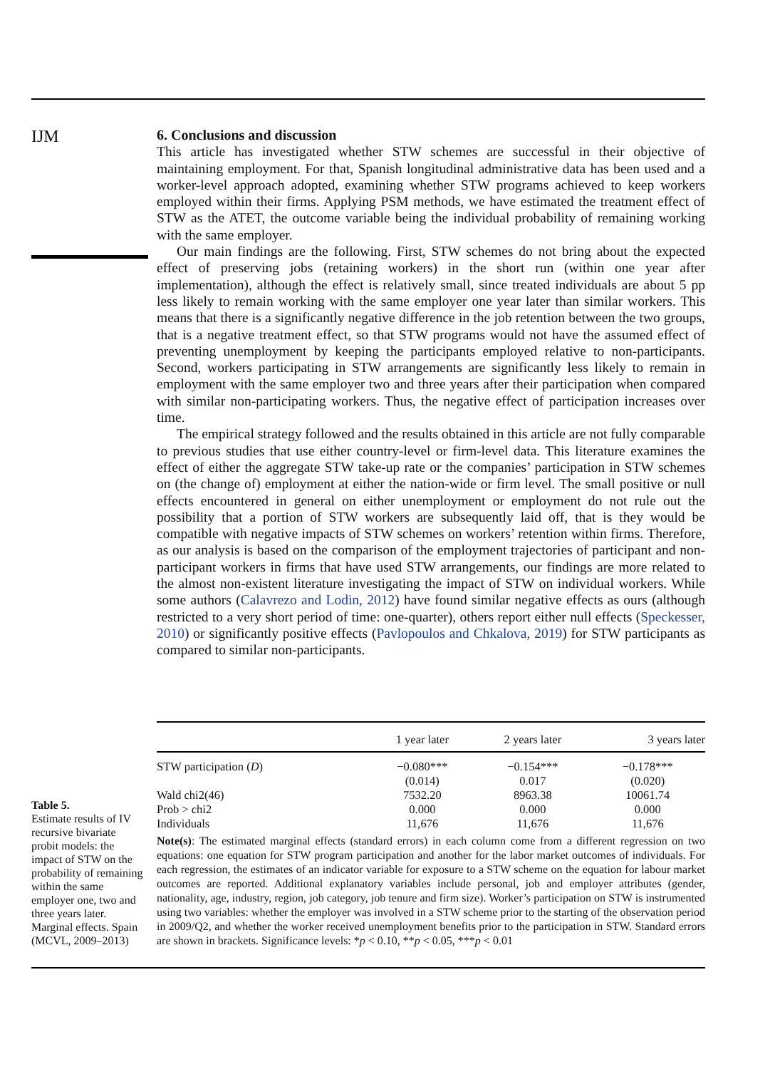IJM
6. Conclusions and discussion
This article has investigated whether STW schemes are successful in their objective of maintaining employment. For that, Spanish longitudinal administrative data has been used and a worker-level approach adopted, examining whether STW programs achieved to keep workers employed within their firms. Applying PSM methods, we have estimated the treatment effect of STW as the ATET, the outcome variable being the individual probability of remaining working with the same employer.
Our main findings are the following. First, STW schemes do not bring about the expected effect of preserving jobs (retaining workers) in the short run (within one year after implementation), although the effect is relatively small, since treated individuals are about 5 pp less likely to remain working with the same employer one year later than similar workers. This means that there is a significantly negative difference in the job retention between the two groups, that is a negative treatment effect, so that STW programs would not have the assumed effect of preventing unemployment by keeping the participants employed relative to non-participants. Second, workers participating in STW arrangements are significantly less likely to remain in employment with the same employer two and three years after their participation when compared with similar non-participating workers. Thus, the negative effect of participation increases over time.
The empirical strategy followed and the results obtained in this article are not fully comparable to previous studies that use either country-level or firm-level data. This literature examines the effect of either the aggregate STW take-up rate or the companies’ participation in STW schemes on (the change of) employment at either the nation-wide or firm level. The small positive or null effects encountered in general on either unemployment or employment do not rule out the possibility that a portion of STW workers are subsequently laid off, that is they would be compatible with negative impacts of STW schemes on workers’ retention within firms. Therefore, as our analysis is based on the comparison of the employment trajectories of participant and non-participant workers in firms that have used STW arrangements, our findings are more related to the almost non-existent literature investigating the impact of STW on individual workers. While some authors (Calavrezo and Lodin, 2012) have found similar negative effects as ours (although restricted to a very short period of time: one-quarter), others report either null effects (Speckesser, 2010) or significantly positive effects (Pavlopoulos and Chkalova, 2019) for STW participants as compared to similar non-participants.
| | 1 year later | 2 years later | 3 years later |
| --- | --- | --- | --- |
| STW participation ( D ) | −0.080*** | −0.154*** | −0.178*** |
| | (0.014) | 0.017 | (0.020) |
| Wald chi2(46) | 7532.20 | 8963.38 | 10061.74 |
| Prob > chi2 | 0.000 | 0.000 | 0.000 |
| Individuals | 11,676 | 11,676 | 11,676 |
Note(s): The estimated marginal effects (standard errors) in each column come from a different regression on two equations: one equation for STW program participation and another for the labor market outcomes of individuals. For each regression, the estimates of an indicator variable for exposure to a STW scheme on the equation for labour market outcomes are reported. Additional explanatory variables include personal, job and employer attributes (gender, nationality, age, industry, region, job category, job tenure and firm size). Worker’s participation on STW is instrumented using two variables: whether the employer was involved in a STW scheme prior to the starting of the observation period in 2009/Q2, and whether the worker received unemployment benefits prior to the participation in STW. Standard errors are shown in brackets. Significance levels: *p < 0.10, **p < 0.05, ***p < 0.01
Table 5.
Estimate results of IV recursive bivariate probit models: the impact of STW on the probability of remaining within the same employer one, two and three years later. Marginal effects. Spain (MCVL, 2009–2013)